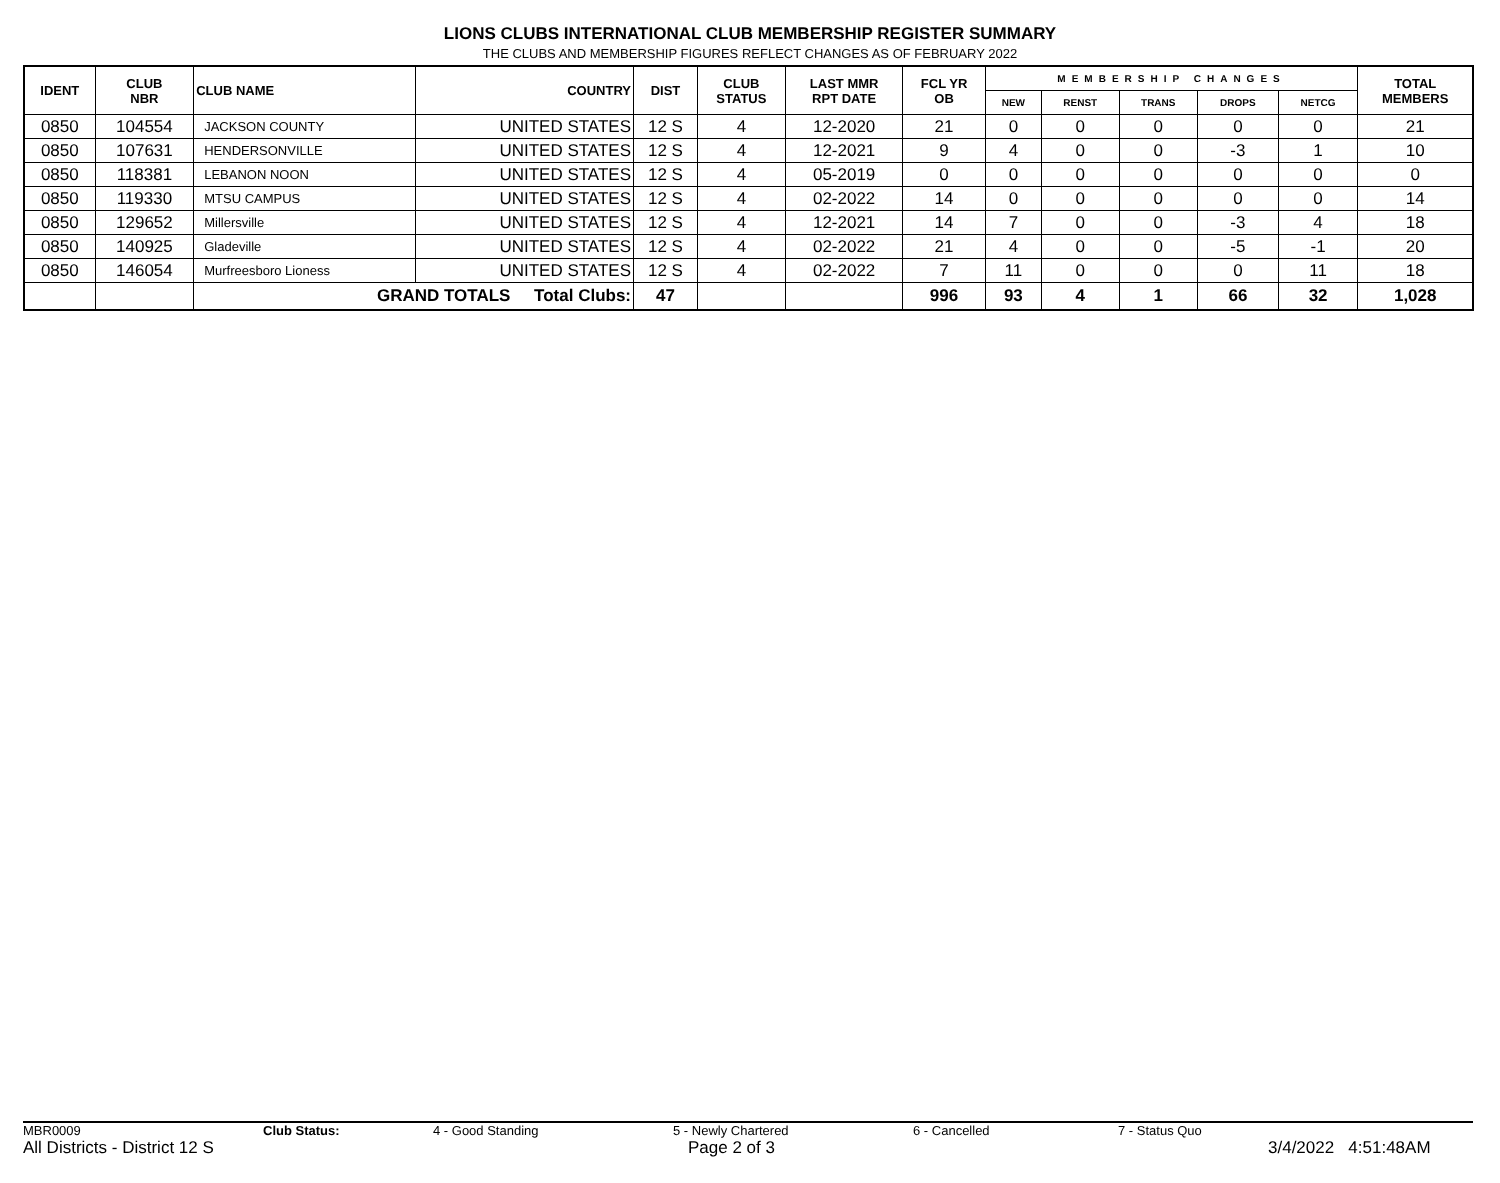LIONS CLUBS INTERNATIONAL CLUB MEMBERSHIP REGISTER SUMMARY
THE CLUBS AND MEMBERSHIP FIGURES REFLECT CHANGES AS OF FEBRUARY 2022
| IDENT | CLUB NBR | CLUB NAME | COUNTRY | DIST | CLUB STATUS | LAST MMR RPT DATE | FCL YR OB | MEMBERSHIP CHANGES | | | | | TOTAL MEMBERS |
| --- | --- | --- | --- | --- | --- | --- | --- | --- | --- | --- | --- | --- | --- |
| | | | | | | | | NEW | RENST | TRANS | DROPS | NETCG | |
| 0850 | 104554 | JACKSON COUNTY | UNITED STATES | 12 S | 4 | 12-2020 | 21 | 0 | 0 | 0 | 0 | 0 | 21 |
| 0850 | 107631 | HENDERSONVILLE | UNITED STATES | 12 S | 4 | 12-2021 | 9 | 4 | 0 | 0 | -3 | 1 | 10 |
| 0850 | 118381 | LEBANON NOON | UNITED STATES | 12 S | 4 | 05-2019 | 0 | 0 | 0 | 0 | 0 | 0 | 0 |
| 0850 | 119330 | MTSU CAMPUS | UNITED STATES | 12 S | 4 | 02-2022 | 14 | 0 | 0 | 0 | 0 | 0 | 14 |
| 0850 | 129652 | Millersville | UNITED STATES | 12 S | 4 | 12-2021 | 14 | 7 | 0 | 0 | -3 | 4 | 18 |
| 0850 | 140925 | Gladeville | UNITED STATES | 12 S | 4 | 02-2022 | 21 | 4 | 0 | 0 | -5 | -1 | 20 |
| 0850 | 146054 | Murfreesboro Lioness | UNITED STATES | 12 S | 4 | 02-2022 | 7 | 11 | 0 | 0 | 0 | 11 | 18 |
| | | GRAND TOTALS Total Clubs: | | 47 | | | 996 | 93 | 4 | 1 | 66 | 32 | 1,028 |
MBR0009 Club Status: 4 - Good Standing 5 - Newly Chartered 6 - Cancelled 7 - Status Quo
All Districts - District 12 S Page 2 of 3 3/4/2022 4:51:48AM